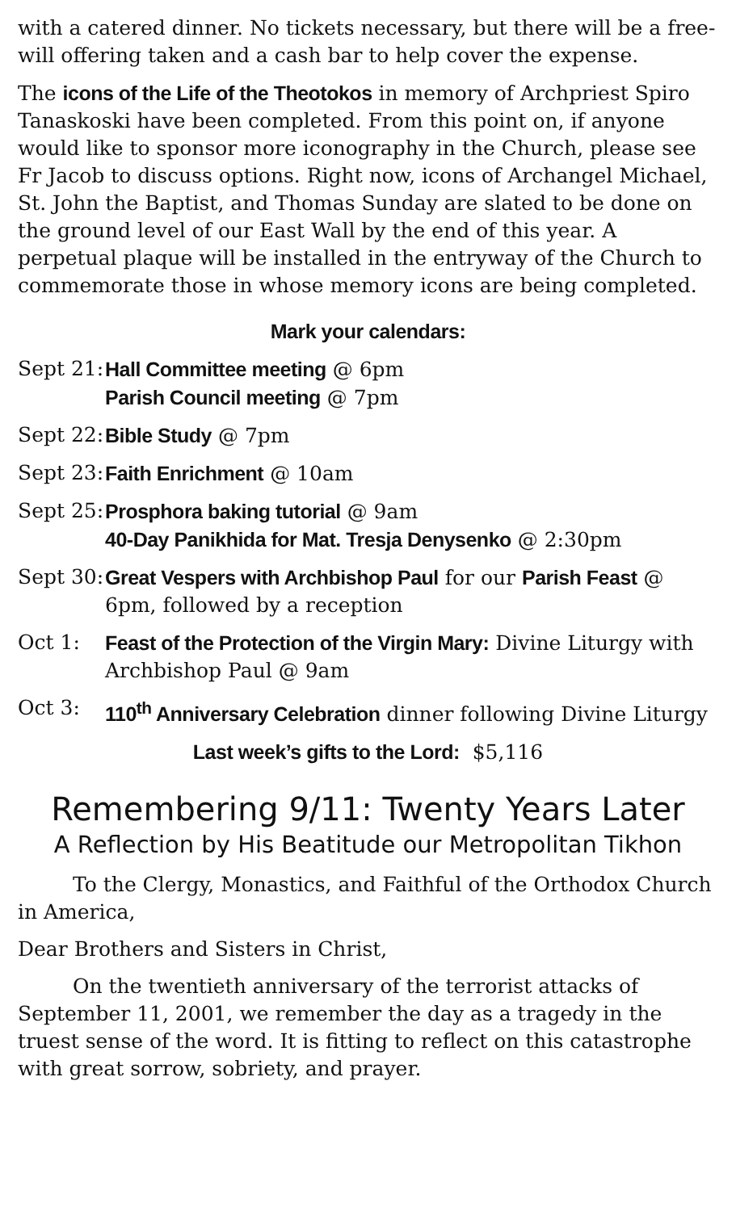with a catered dinner. No tickets necessary, but there will be a free-will offering taken and a cash bar to help cover the expense.
The icons of the Life of the Theotokos in memory of Archpriest Spiro Tanaskoski have been completed. From this point on, if anyone would like to sponsor more iconography in the Church, please see Fr Jacob to discuss options. Right now, icons of Archangel Michael, St. John the Baptist, and Thomas Sunday are slated to be done on the ground level of our East Wall by the end of this year. A perpetual plaque will be installed in the entryway of the Church to commemorate those in whose memory icons are being completed.
Mark your calendars:
Sept 21:
Hall Committee meeting @ 6pm
Parish Council meeting @ 7pm
Sept 22:
Bible Study @ 7pm
Sept 23:
Faith Enrichment @ 10am
Sept 25:
Prosphora baking tutorial @ 9am
40-Day Panikhida for Mat. Tresja Denysenko @ 2:30pm
Sept 30:
Great Vespers with Archbishop Paul for our Parish Feast @ 6pm, followed by a reception
Oct 1: Feast of the Protection of the Virgin Mary: Divine Liturgy with Archbishop Paul @ 9am
Oct 3: 110<sup>th</sup> Anniversary Celebration dinner following Divine Liturgy
Last week’s gifts to the Lord: $5,116
Remembering 9/11: Twenty Years Later
A Reflection by His Beatitude our Metropolitan Tikhon
To the Clergy, Monastics, and Faithful of the Orthodox Church in America,
Dear Brothers and Sisters in Christ,
On the twentieth anniversary of the terrorist attacks of September 11, 2001, we remember the day as a tragedy in the truest sense of the word. It is fitting to reflect on this catastrophe with great sorrow, sobriety, and prayer.